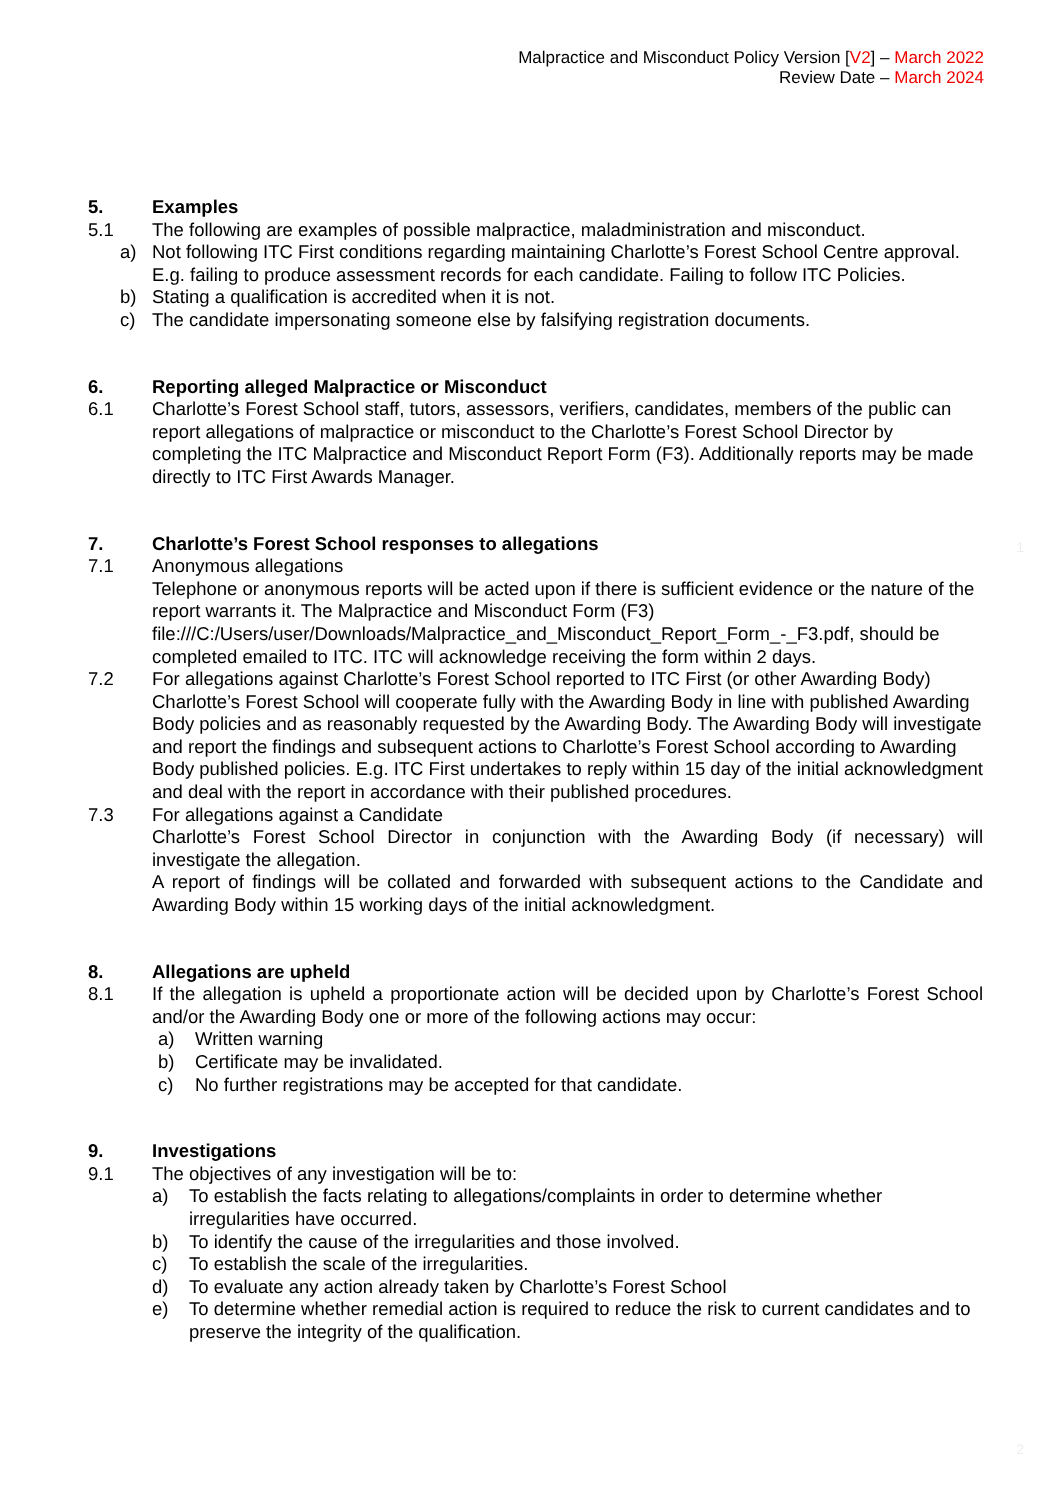Malpractice and Misconduct Policy Version [V2] – March 2022
Review Date – March 2024
5. Examples
5.1 The following are examples of possible malpractice, maladministration and misconduct.
a) Not following ITC First conditions regarding maintaining Charlotte’s Forest School Centre approval. E.g. failing to produce assessment records for each candidate. Failing to follow ITC Policies.
b) Stating a qualification is accredited when it is not.
c) The candidate impersonating someone else by falsifying registration documents.
6. Reporting alleged Malpractice or Misconduct
6.1 Charlotte’s Forest School staff, tutors, assessors, verifiers, candidates, members of the public can report allegations of malpractice or misconduct to the Charlotte’s Forest School Director by completing the ITC Malpractice and Misconduct Report Form (F3). Additionally reports may be made directly to ITC First Awards Manager.
7. Charlotte’s Forest School responses to allegations
7.1 Anonymous allegations
Telephone or anonymous reports will be acted upon if there is sufficient evidence or the nature of the report warrants it. The Malpractice and Misconduct Form (F3) file:///C:/Users/user/Downloads/Malpractice_and_Misconduct_Report_Form_-_F3.pdf, should be completed emailed to ITC. ITC will acknowledge receiving the form within 2 days.
7.2 For allegations against Charlotte’s Forest School reported to ITC First (or other Awarding Body) Charlotte’s Forest School will cooperate fully with the Awarding Body in line with published Awarding Body policies and as reasonably requested by the Awarding Body. The Awarding Body will investigate and report the findings and subsequent actions to Charlotte’s Forest School according to Awarding Body published policies. E.g. ITC First undertakes to reply within 15 day of the initial acknowledgment and deal with the report in accordance with their published procedures.
7.3 For allegations against a Candidate
Charlotte’s Forest School Director in conjunction with the Awarding Body (if necessary) will investigate the allegation.
A report of findings will be collated and forwarded with subsequent actions to the Candidate and Awarding Body within 15 working days of the initial acknowledgment.
8. Allegations are upheld
8.1 If the allegation is upheld a proportionate action will be decided upon by Charlotte’s Forest School and/or the Awarding Body one or more of the following actions may occur:
a) Written warning
b) Certificate may be invalidated.
c) No further registrations may be accepted for that candidate.
9. Investigations
9.1 The objectives of any investigation will be to:
a) To establish the facts relating to allegations/complaints in order to determine whether irregularities have occurred.
b) To identify the cause of the irregularities and those involved.
c) To establish the scale of the irregularities.
d) To evaluate any action already taken by Charlotte’s Forest School
e) To determine whether remedial action is required to reduce the risk to current candidates and to preserve the integrity of the qualification.
1
2